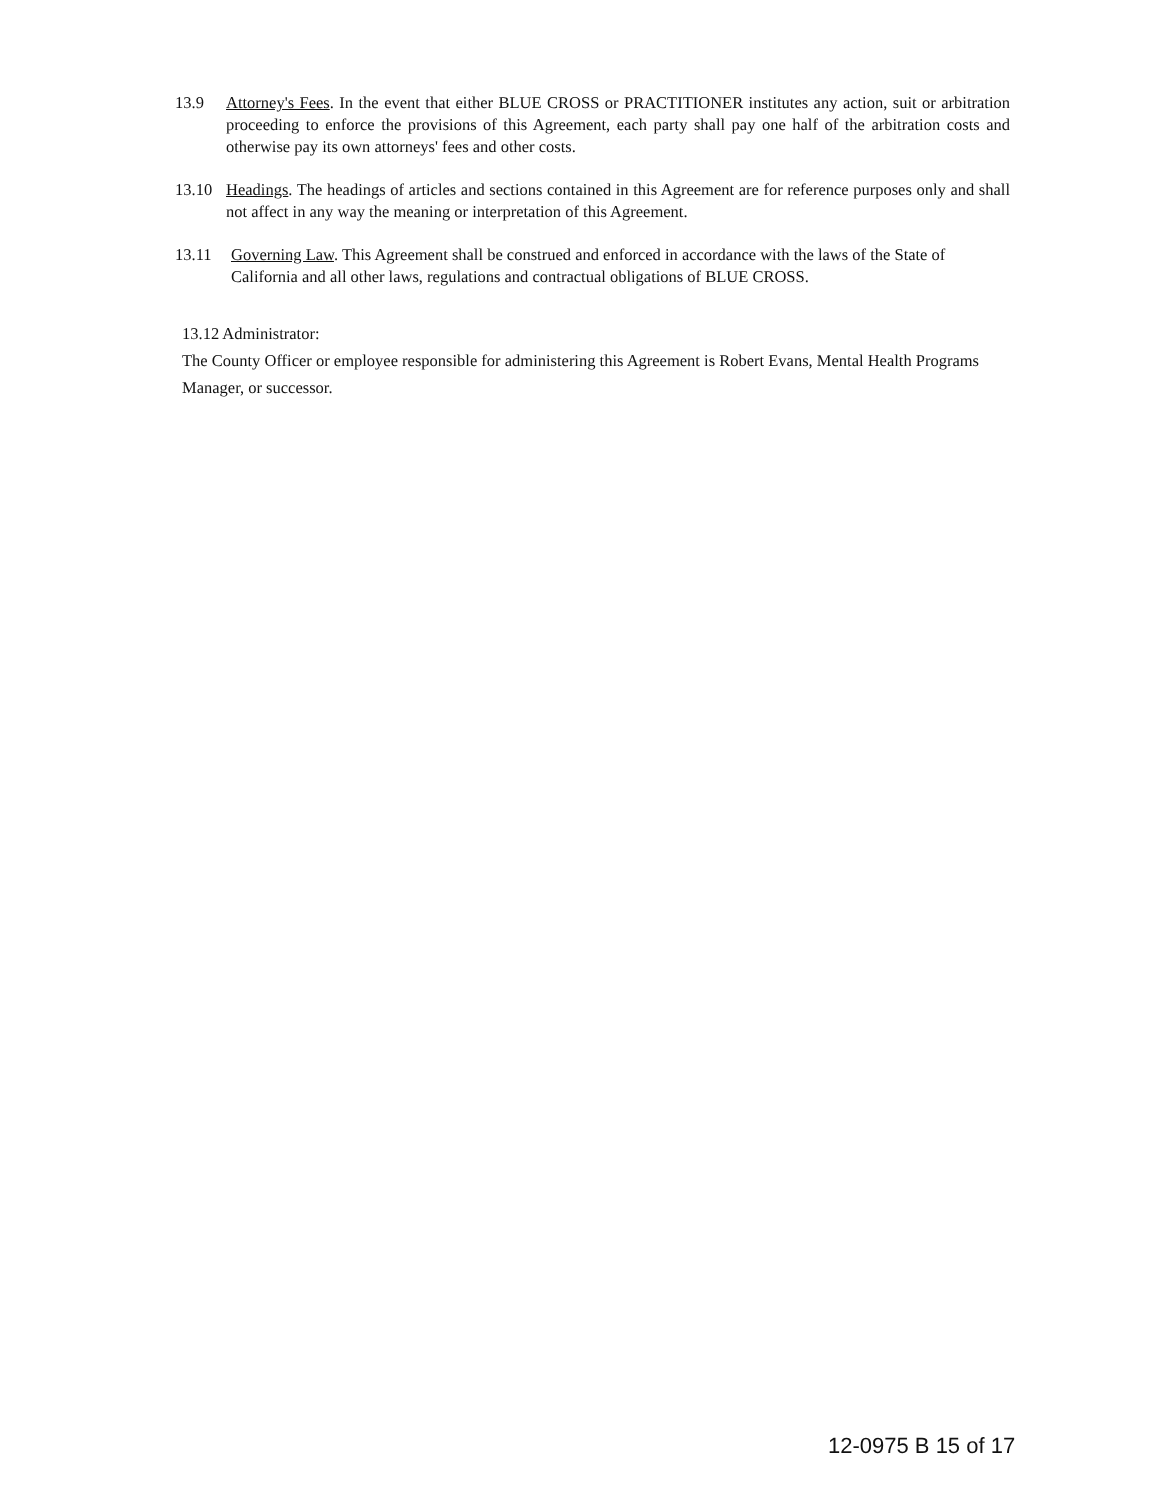13.9 Attorney's Fees. In the event that either BLUE CROSS or PRACTITIONER institutes any action, suit or arbitration proceeding to enforce the provisions of this Agreement, each party shall pay one half of the arbitration costs and otherwise pay its own attorneys' fees and other costs.
13.10 Headings. The headings of articles and sections contained in this Agreement are for reference purposes only and shall not affect in any way the meaning or interpretation of this Agreement.
13.11 Governing Law. This Agreement shall be construed and enforced in accordance with the laws of the State of California and all other laws, regulations and contractual obligations of BLUE CROSS.
13.12 Administrator:
The County Officer or employee responsible for administering this Agreement is Robert Evans, Mental Health Programs Manager, or successor.
12-0975 B 15 of 17